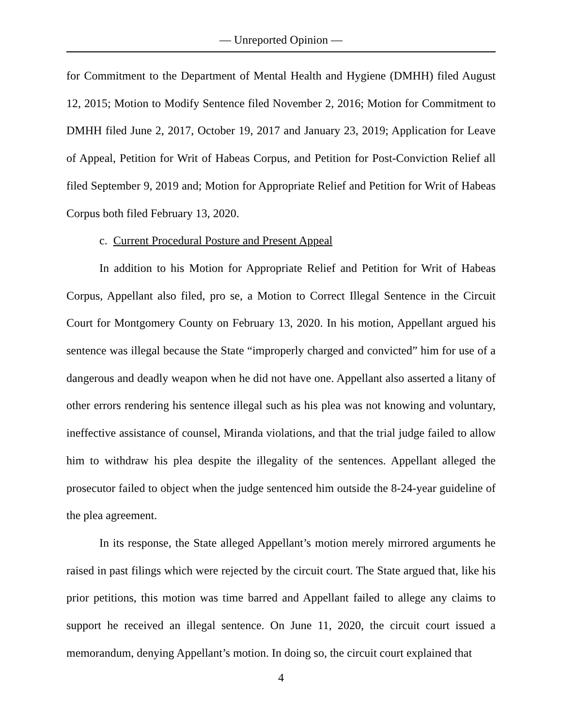— Unreported Opinion —
for Commitment to the Department of Mental Health and Hygiene (DMHH) filed August 12, 2015; Motion to Modify Sentence filed November 2, 2016; Motion for Commitment to DMHH filed June 2, 2017, October 19, 2017 and January 23, 2019; Application for Leave of Appeal, Petition for Writ of Habeas Corpus, and Petition for Post-Conviction Relief all filed September 9, 2019 and; Motion for Appropriate Relief and Petition for Writ of Habeas Corpus both filed February 13, 2020.
c. Current Procedural Posture and Present Appeal
In addition to his Motion for Appropriate Relief and Petition for Writ of Habeas Corpus, Appellant also filed, pro se, a Motion to Correct Illegal Sentence in the Circuit Court for Montgomery County on February 13, 2020. In his motion, Appellant argued his sentence was illegal because the State “improperly charged and convicted” him for use of a dangerous and deadly weapon when he did not have one. Appellant also asserted a litany of other errors rendering his sentence illegal such as his plea was not knowing and voluntary, ineffective assistance of counsel, Miranda violations, and that the trial judge failed to allow him to withdraw his plea despite the illegality of the sentences. Appellant alleged the prosecutor failed to object when the judge sentenced him outside the 8-24-year guideline of the plea agreement.
In its response, the State alleged Appellant’s motion merely mirrored arguments he raised in past filings which were rejected by the circuit court. The State argued that, like his prior petitions, this motion was time barred and Appellant failed to allege any claims to support he received an illegal sentence. On June 11, 2020, the circuit court issued a memorandum, denying Appellant’s motion. In doing so, the circuit court explained that
4